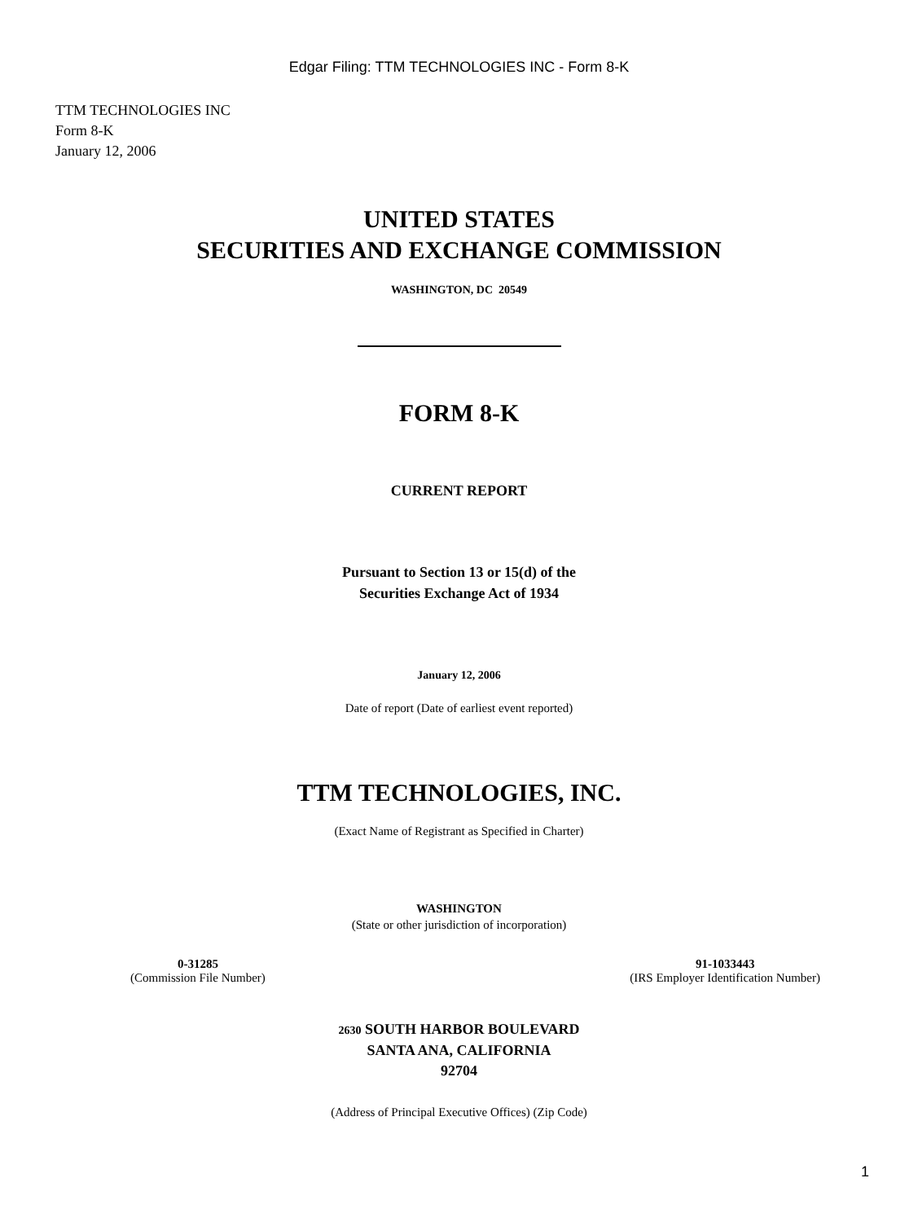Edgar Filing: TTM TECHNOLOGIES INC - Form 8-K
TTM TECHNOLOGIES INC
Form 8-K
January 12, 2006
UNITED STATES
SECURITIES AND EXCHANGE COMMISSION
WASHINGTON, DC 20549
FORM 8-K
CURRENT REPORT
Pursuant to Section 13 or 15(d) of the
Securities Exchange Act of 1934
January 12, 2006
Date of report (Date of earliest event reported)
TTM TECHNOLOGIES, INC.
(Exact Name of Registrant as Specified in Charter)
WASHINGTON
(State or other jurisdiction of incorporation)
0-31285
(Commission File Number)
91-1033443
(IRS Employer Identification Number)
2630 SOUTH HARBOR BOULEVARD
SANTA ANA, CALIFORNIA
92704
(Address of Principal Executive Offices) (Zip Code)
1